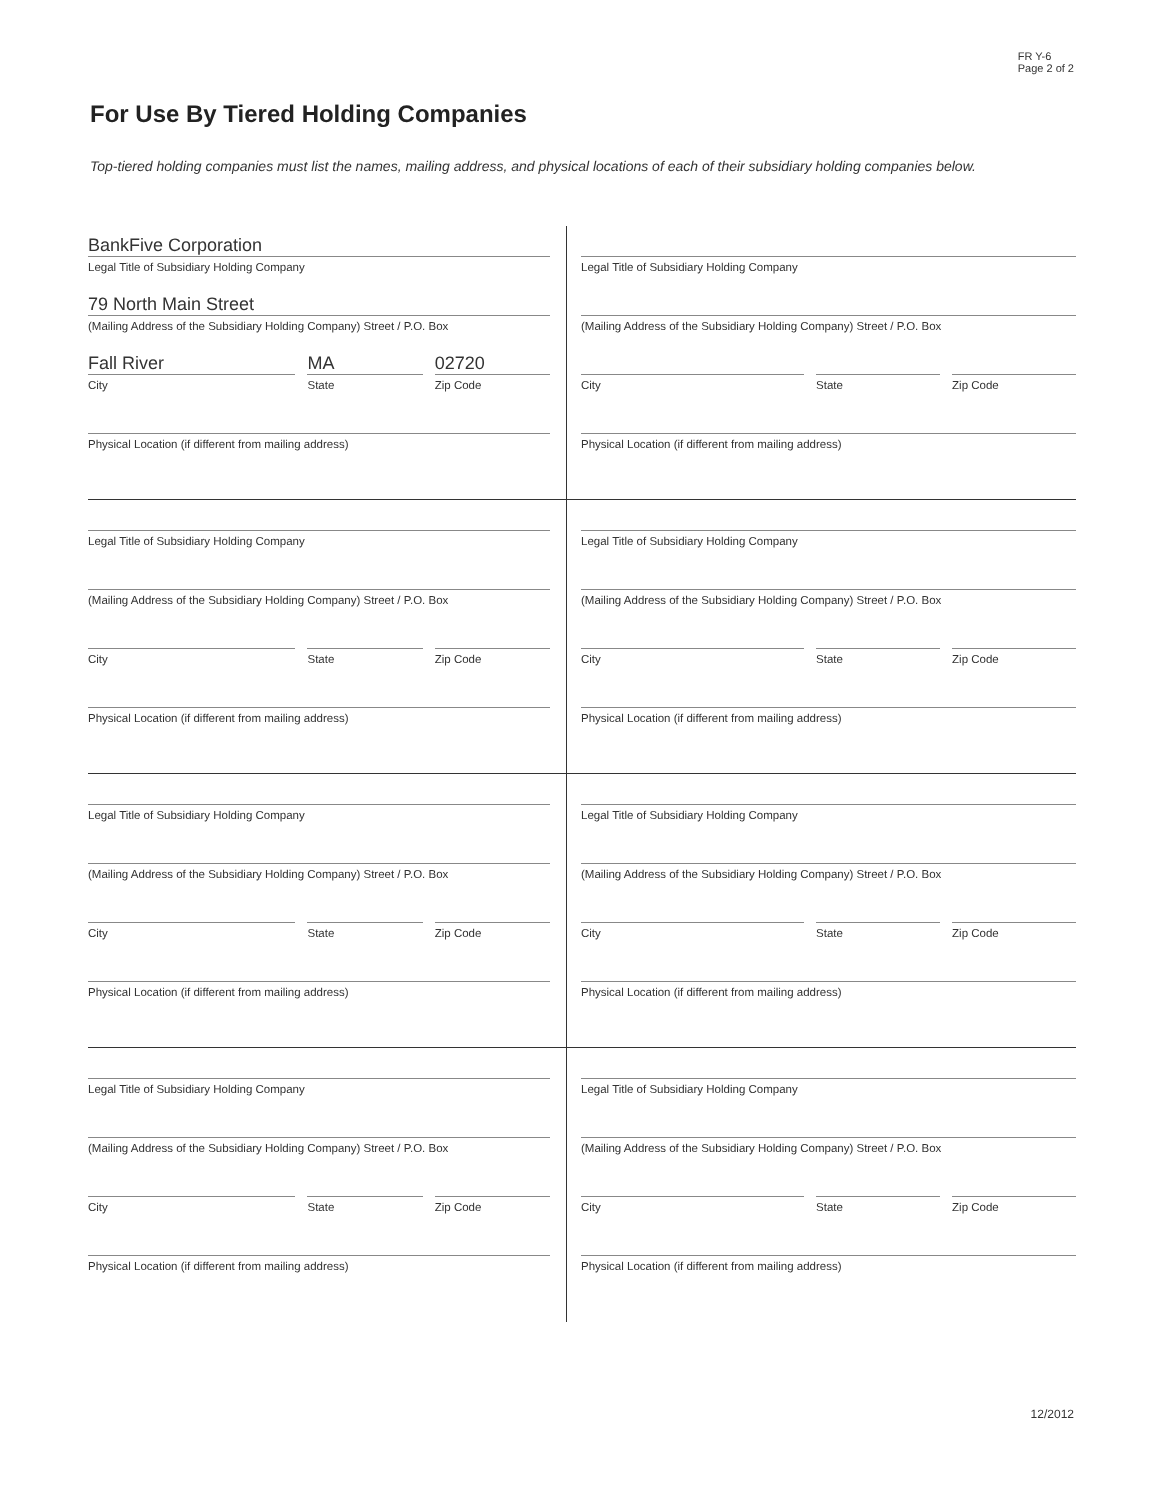FR Y-6
Page 2 of 2
For Use By Tiered Holding Companies
Top-tiered holding companies must list the names, mailing address, and physical locations of each of their subsidiary holding companies below.
BankFive Corporation
Legal Title of Subsidiary Holding Company
79 North Main Street
(Mailing Address of the Subsidiary Holding Company) Street / P.O. Box
Fall River
City
MA
State
02720
Zip Code
Physical Location (if different from mailing address)
Legal Title of Subsidiary Holding Company
(Mailing Address of the Subsidiary Holding Company) Street / P.O. Box
City State Zip Code
Physical Location (if different from mailing address)
Legal Title of Subsidiary Holding Company
(Mailing Address of the Subsidiary Holding Company) Street / P.O. Box
City State Zip Code
Physical Location (if different from mailing address)
Legal Title of Subsidiary Holding Company
(Mailing Address of the Subsidiary Holding Company) Street / P.O. Box
City State Zip Code
Physical Location (if different from mailing address)
Legal Title of Subsidiary Holding Company
(Mailing Address of the Subsidiary Holding Company) Street / P.O. Box
City State Zip Code
Physical Location (if different from mailing address)
Legal Title of Subsidiary Holding Company
(Mailing Address of the Subsidiary Holding Company) Street / P.O. Box
City State Zip Code
Physical Location (if different from mailing address)
Legal Title of Subsidiary Holding Company
(Mailing Address of the Subsidiary Holding Company) Street / P.O. Box
City State Zip Code
Physical Location (if different from mailing address)
Legal Title of Subsidiary Holding Company
(Mailing Address of the Subsidiary Holding Company) Street / P.O. Box
City State Zip Code
Physical Location (if different from mailing address)
12/2012